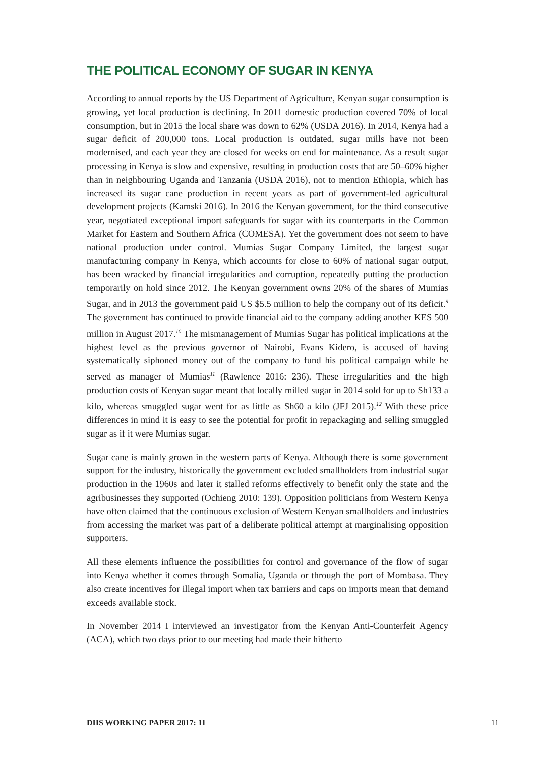THE POLITICAL ECONOMY OF SUGAR IN KENYA
According to annual reports by the US Department of Agriculture, Kenyan sugar consumption is growing, yet local production is declining. In 2011 domestic production covered 70% of local consumption, but in 2015 the local share was down to 62% (USDA 2016). In 2014, Kenya had a sugar deficit of 200,000 tons. Local production is outdated, sugar mills have not been modernised, and each year they are closed for weeks on end for maintenance. As a result sugar processing in Kenya is slow and expensive, resulting in production costs that are 50–60% higher than in neighbouring Uganda and Tanzania (USDA 2016), not to mention Ethiopia, which has increased its sugar cane production in recent years as part of government-led agricultural development projects (Kamski 2016). In 2016 the Kenyan government, for the third consecutive year, negotiated exceptional import safeguards for sugar with its counterparts in the Common Market for Eastern and Southern Africa (COMESA). Yet the government does not seem to have national production under control. Mumias Sugar Company Limited, the largest sugar manufacturing company in Kenya, which accounts for close to 60% of national sugar output, has been wracked by financial irregularities and corruption, repeatedly putting the production temporarily on hold since 2012. The Kenyan government owns 20% of the shares of Mumias Sugar, and in 2013 the government paid US $5.5 million to help the company out of its deficit.<sup>9</sup> The government has continued to provide financial aid to the company adding another KES 500 million in August 2017.<sup>10</sup> The mismanagement of Mumias Sugar has political implications at the highest level as the previous governor of Nairobi, Evans Kidero, is accused of having systematically siphoned money out of the company to fund his political campaign while he served as manager of Mumias<sup>11</sup> (Rawlence 2016: 236). These irregularities and the high production costs of Kenyan sugar meant that locally milled sugar in 2014 sold for up to Sh133 a kilo, whereas smuggled sugar went for as little as Sh60 a kilo (JFJ 2015).<sup>12</sup> With these price differences in mind it is easy to see the potential for profit in repackaging and selling smuggled sugar as if it were Mumias sugar.
Sugar cane is mainly grown in the western parts of Kenya. Although there is some government support for the industry, historically the government excluded smallholders from industrial sugar production in the 1960s and later it stalled reforms effectively to benefit only the state and the agribusinesses they supported (Ochieng 2010: 139). Opposition politicians from Western Kenya have often claimed that the continuous exclusion of Western Kenyan smallholders and industries from accessing the market was part of a deliberate political attempt at marginalising opposition supporters.
All these elements influence the possibilities for control and governance of the flow of sugar into Kenya whether it comes through Somalia, Uganda or through the port of Mombasa. They also create incentives for illegal import when tax barriers and caps on imports mean that demand exceeds available stock.
In November 2014 I interviewed an investigator from the Kenyan Anti-Counterfeit Agency (ACA), which two days prior to our meeting had made their hitherto
DIIS WORKING PAPER 2017: 11 11